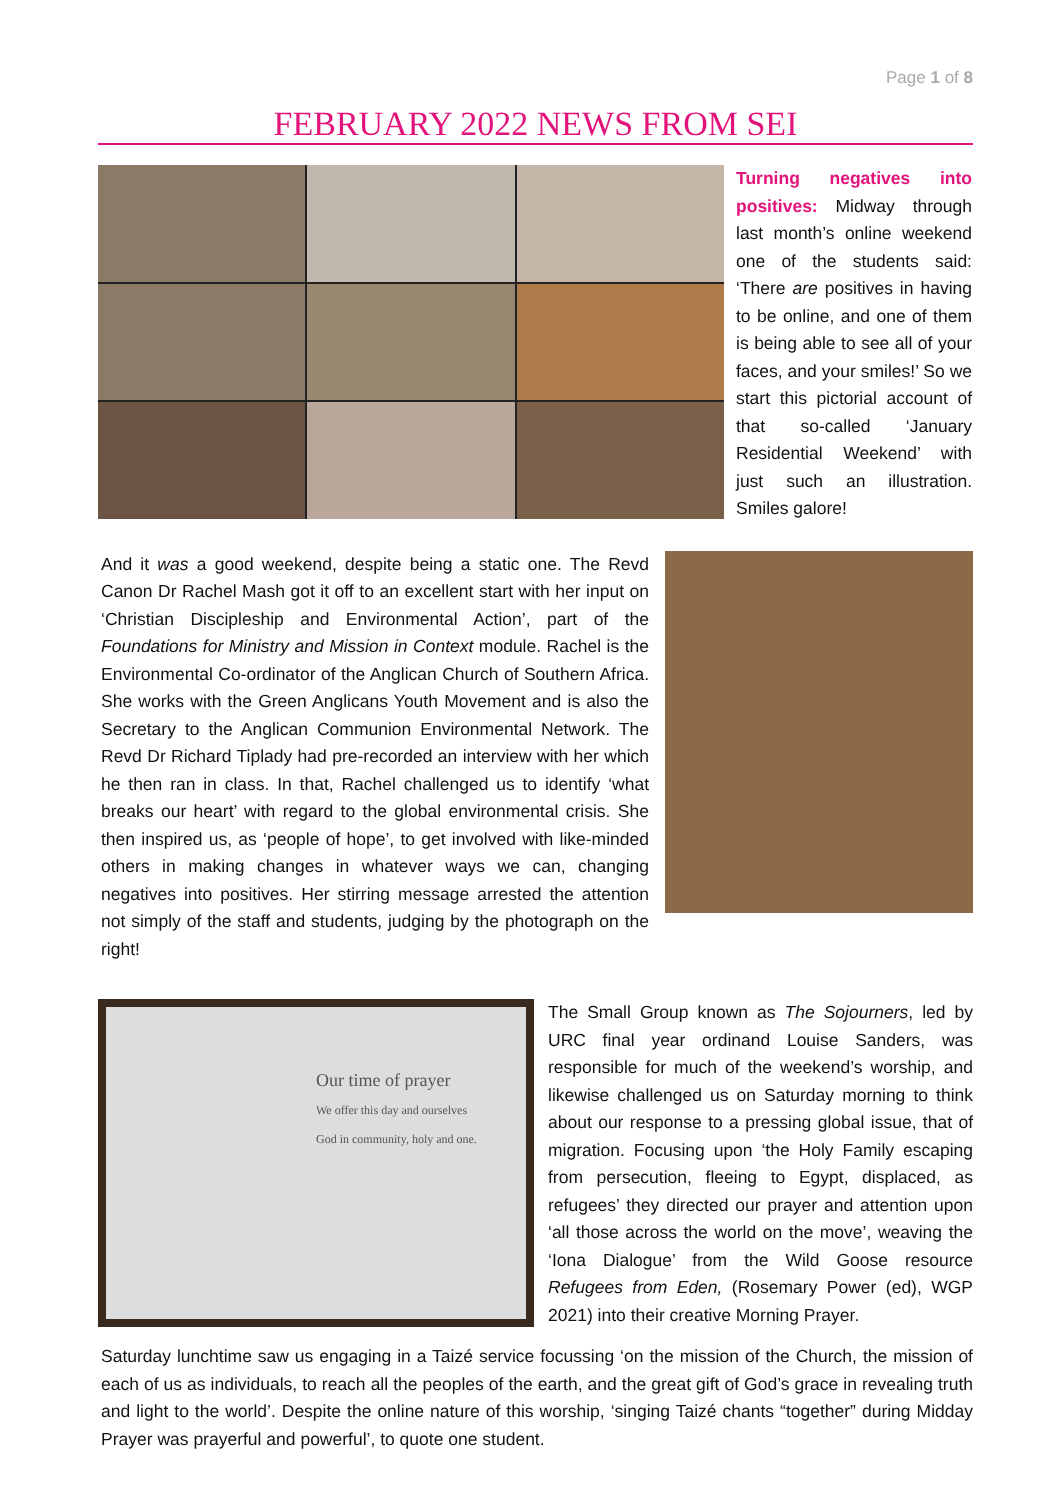Page 1 of 8
FEBRUARY 2022 NEWS FROM SEI
Turning negatives into positives: Midway through last month’s online weekend one of the students said: ‘There are positives in having to be online, and one of them is being able to see all of your faces, and your smiles!’ So we start this pictorial account of that so-called ‘January Residential Weekend’ with just such an illustration. Smiles galore!
And it was a good weekend, despite being a static one. The Revd Canon Dr Rachel Mash got it off to an excellent start with her input on ‘Christian Discipleship and Environmental Action’, part of the Foundations for Ministry and Mission in Context module. Rachel is the Environmental Co-ordinator of the Anglican Church of Southern Africa. She works with the Green Anglicans Youth Movement and is also the Secretary to the Anglican Communion Environmental Network. The Revd Dr Richard Tiplady had pre-recorded an interview with her which he then ran in class. In that, Rachel challenged us to identify ‘what breaks our heart’ with regard to the global environmental crisis. She then inspired us, as ‘people of hope’, to get involved with like-minded others in making changes in whatever ways we can, changing negatives into positives. Her stirring message arrested the attention not simply of the staff and students, judging by the photograph on the right!
Our time of prayer
We offer this day and ourselves
God in community, holy and one.
The Small Group known as The Sojourners, led by URC final year ordinand Louise Sanders, was responsible for much of the weekend’s worship, and likewise challenged us on Saturday morning to think about our response to a pressing global issue, that of migration. Focusing upon ‘the Holy Family escaping from persecution, fleeing to Egypt, displaced, as refugees’ they directed our prayer and attention upon ‘all those across the world on the move’, weaving the ‘Iona Dialogue’ from the Wild Goose resource Refugees from Eden, (Rosemary Power (ed), WGP 2021) into their creative Morning Prayer.
Saturday lunchtime saw us engaging in a Taizé service focussing ‘on the mission of the Church, the mission of each of us as individuals, to reach all the peoples of the earth, and the great gift of God’s grace in revealing truth and light to the world’. Despite the online nature of this worship, ‘singing Taizé chants “together” during Midday Prayer was prayerful and powerful’, to quote one student.